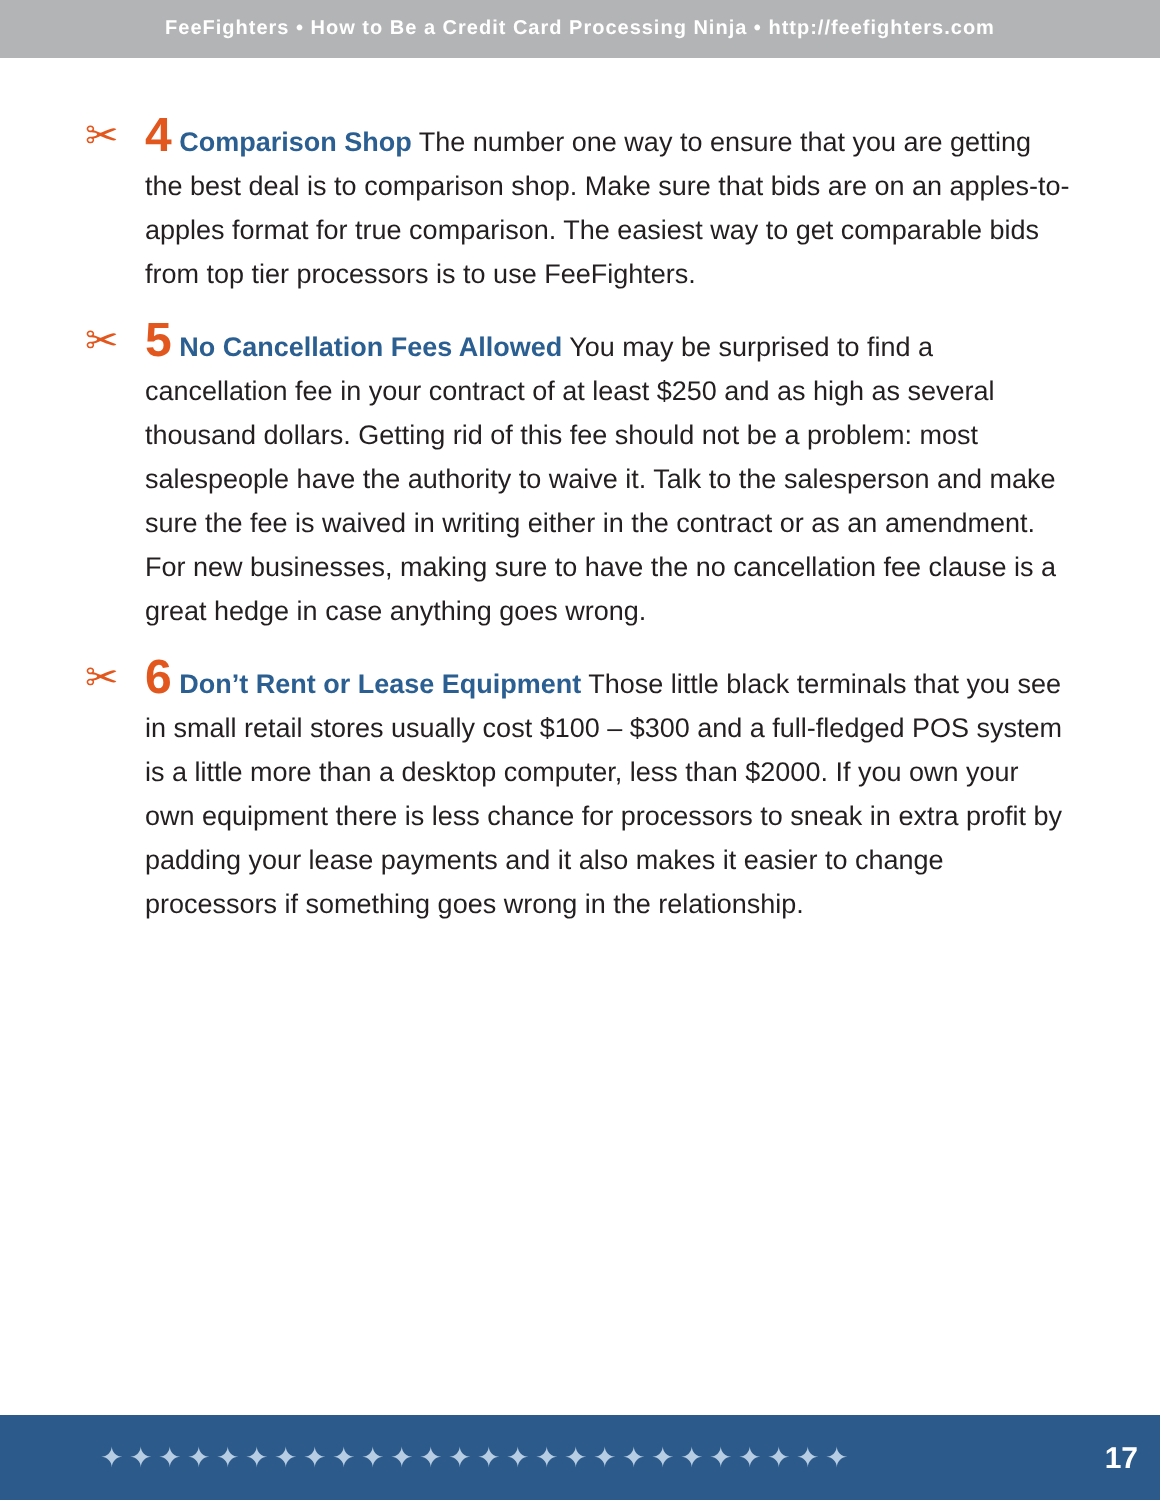FeeFighters • How to Be a Credit Card Processing Ninja • http://feefighters.com
✂ 4 Comparison Shop The number one way to ensure that you are getting the best deal is to comparison shop. Make sure that bids are on an apples-to-apples format for true comparison. The easiest way to get comparable bids from top tier processors is to use FeeFighters.
✂ 5 No Cancellation Fees Allowed You may be surprised to find a cancellation fee in your contract of at least $250 and as high as several thousand dollars. Getting rid of this fee should not be a problem: most salespeople have the authority to waive it. Talk to the salesperson and make sure the fee is waived in writing either in the contract or as an amendment. For new businesses, making sure to have the no cancellation fee clause is a great hedge in case anything goes wrong.
✂ 6 Don’t Rent or Lease Equipment Those little black terminals that you see in small retail stores usually cost $100 – $300 and a full-fledged POS system is a little more than a desktop computer, less than $2000. If you own your own equipment there is less chance for processors to sneak in extra profit by padding your lease payments and it also makes it easier to change processors if something goes wrong in the relationship.
✦✦✦✦✦✦✦✦✦✦✦✦✦✦✦✦✦✦✦✦✦✦✦✦✦✦ 17